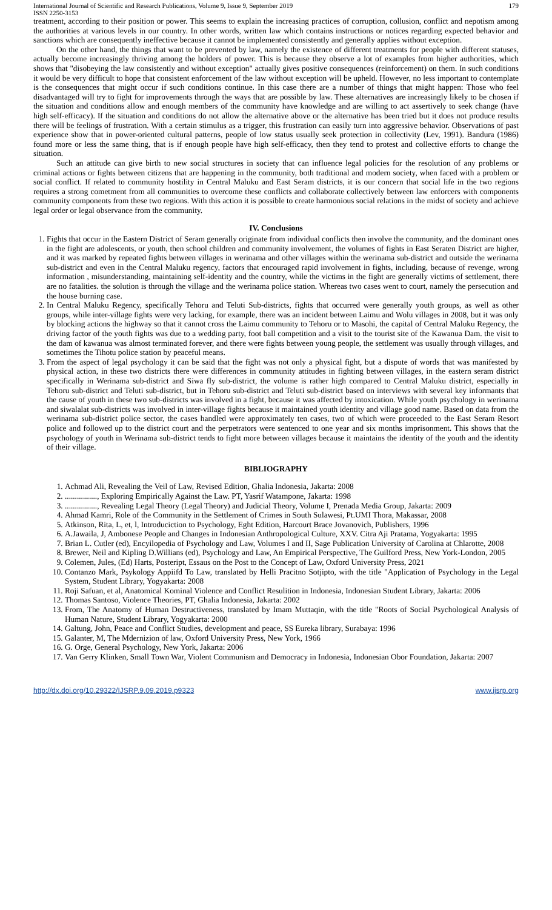International Journal of Scientific and Research Publications, Volume 9, Issue 9, September 2019
ISSN 2250-3153 179
treatment, according to their position or power. This seems to explain the increasing practices of corruption, collusion, conflict and nepotism among the authorities at various levels in our country. In other words, written law which contains instructions or notices regarding expected behavior and sanctions which are consequently ineffective because it cannot be implemented consistently and generally applies without exception.
On the other hand, the things that want to be prevented by law, namely the existence of different treatments for people with different statuses, actually become increasingly thriving among the holders of power. This is because they observe a lot of examples from higher authorities, which shows that "disobeying the law consistently and without exception" actually gives positive consequences (reinforcement) on them. In such conditions it would be very difficult to hope that consistent enforcement of the law without exception will be upheld. However, no less important to contemplate is the consequences that might occur if such conditions continue. In this case there are a number of things that might happen: Those who feel disadvantaged will try to fight for improvements through the ways that are possible by law. These alternatives are increasingly likely to be chosen if the situation and conditions allow and enough members of the community have knowledge and are willing to act assertively to seek change (have high self-efficacy). If the situation and conditions do not allow the alternative above or the alternative has been tried but it does not produce results there will be feelings of frustration. With a certain stimulus as a trigger, this frustration can easily turn into aggressive behavior. Observations of past experience show that in power-oriented cultural patterns, people of low status usually seek protection in collectivity (Lev, 1991). Bandura (1986) found more or less the same thing, that is if enough people have high self-efficacy, then they tend to protest and collective efforts to change the situation.
Such an attitude can give birth to new social structures in society that can influence legal policies for the resolution of any problems or criminal actions or fights between citizens that are happening in the community, both traditional and modern society, when faced with a problem or social conflict. If related to community hostility in Central Maluku and East Seram districts, it is our concern that social life in the two regions requires a strong cometment from all communities to overcome these conflicts and collaborate collectively between law enforcers with components community components from these two regions. With this action it is possible to create harmonious social relations in the midst of society and achieve legal order or legal observance from the community.
IV. Conclusions
1. Fights that occur in the Eastern District of Seram generally originate from individual conflicts then involve the community, and the dominant ones in the fight are adolescents, or youth, then school children and community involvement, the volumes of fights in East Seraten District are higher, and it was marked by repeated fights between villages in werinama and other villages within the werinama sub-district and outside the werinama sub-district and even in the Central Maluku regency, factors that encouraged rapid involvement in fights, including, because of revenge, wrong information , misunderstanding, maintaining self-identity and the country, while the victims in the fight are generally victims of settlement, there are no fatalities. the solution is through the village and the werinama police station. Whereas two cases went to court, namely the persecution and the house burning case.
2. In Central Maluku Regency, specifically Tehoru and Teluti Sub-districts, fights that occurred were generally youth groups, as well as other groups, while inter-village fights were very lacking, for example, there was an incident between Laimu and Wolu villages in 2008, but it was only by blocking actions the highway so that it cannot cross the Laimu community to Tehoru or to Masohi, the capital of Central Maluku Regency, the driving factor of the youth fights was due to a wedding party, foot ball competition and a visit to the tourist site of the Kawanua Dam. the visit to the dam of kawanua was almost terminated forever, and there were fights between young people, the settlement was usually through villages, and sometimes the Tihotu police station by peaceful means.
3. From the aspect of legal psychology it can be said that the fight was not only a physical fight, but a dispute of words that was manifested by physical action, in these two districts there were differences in community attitudes in fighting between villages, in the eastern seram district specifically in Werinama sub-district and Siwa fly sub-district, the volume is rather high compared to Central Maluku district, especially in Tehoru sub-district and Teluti sub-district, but in Tehoru sub-district and Teluti sub-district based on interviews with several key informants that the cause of youth in these two sub-districts was involved in a fight, because it was affected by intoxication. While youth psychology in werinama and siwalalat sub-districts was involved in inter-village fights because it maintained youth identity and village good name. Based on data from the werinama sub-district police sector, the cases handled were approximately ten cases, two of which were proceeded to the East Seram Resort police and followed up to the district court and the perpetrators were sentenced to one year and six months imprisonment. This shows that the psychology of youth in Werinama sub-district tends to fight more between villages because it maintains the identity of the youth and the identity of their village.
BIBLIOGRAPHY
1. Achmad Ali, Revealing the Veil of Law, Revised Edition, Ghalia Indonesia, Jakarta: 2008
2. ................, Exploring Empirically Against the Law. PT, Yasrif Watampone, Jakarta: 1998
3. ................, Revealing Legal Theory (Legal Theory) and Judicial Theory, Volume I, Prenada Media Group, Jakarta: 2009
4. Ahmad Kamri, Role of the Community in the Settlement of Crimes in South Sulawesi, Pt.UMI Thora, Makassar, 2008
5. Atkinson, Rita, L, et, l, Introduciction to Psychology, Eght Edition, Harcourt Brace Jovanovich, Publishers, 1996
6. A.Jawaila, J, Ambonese People and Changes in Indonesian Anthropological Culture, XXV. Citra Aji Pratama, Yogyakarta: 1995
7. Brian L. Cutler (ed), Encyilopedia of Psychology and Law, Volumes I and II, Sage Publication University of Carolina at Chlarotte, 2008
8. Brewer, Neil and Kipling D.Willians (ed), Psychology and Law, An Empirical Perspective, The Guilford Press, New York-London, 2005
9. Colemen, Jules, (Ed) Harts, Posteript, Essaus on the Post to the Concept of Law, Oxford University Press, 2021
10. Contanzo Mark, Psykology Appiifd To Law, translated by Helli Pracitno Sotjipto, with the title "Application of Psychology in the Legal System, Student Library, Yogyakarta: 2008
11. Roji Safuan, et al, Anatomical Kominal Violence and Conflict Resulition in Indonesia, Indonesian Student Library, Jakarta: 2006
12. Thomas Santoso, Violence Theories, PT, Ghalia Indonesia, Jakarta: 2002
13. From, The Anatomy of Human Destructiveness, translated by Imam Muttaqin, with the title "Roots of Social Psychological Analysis of Human Nature, Student Library, Yogyakarta: 2000
14. Galtung, John, Peace and Conflict Studies, development and peace, SS Eureka library, Surabaya: 1996
15. Galanter, M, The Mdernizion of law, Oxford University Press, New York, 1966
16. G. Orge, General Psychology, New York, Jakarta: 2006
17. Van Gerry Klinken, Small Town War, Violent Communism and Democracy in Indonesia, Indonesian Obor Foundation, Jakarta: 2007
http://dx.doi.org/10.29322/IJSRP.9.09.2019.p9323 www.ijsrp.org